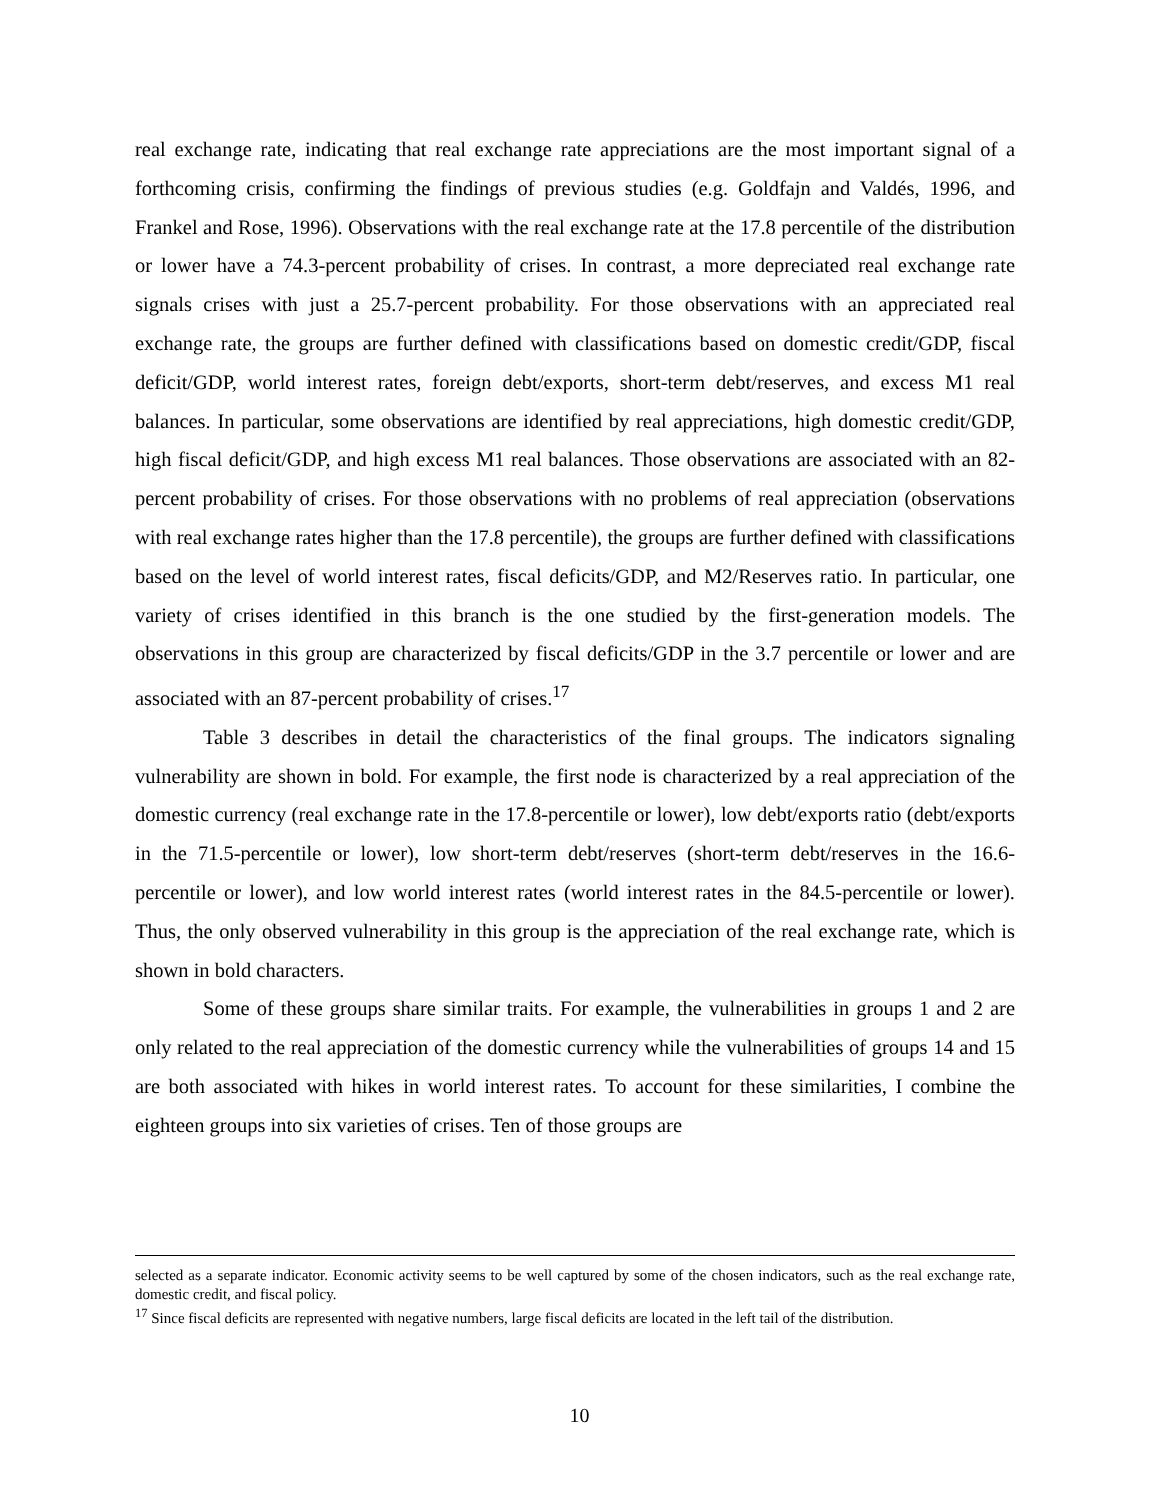real exchange rate, indicating that real exchange rate appreciations are the most important signal of a forthcoming crisis, confirming the findings of previous studies (e.g. Goldfajn and Valdés, 1996, and Frankel and Rose, 1996). Observations with the real exchange rate at the 17.8 percentile of the distribution or lower have a 74.3-percent probability of crises. In contrast, a more depreciated real exchange rate signals crises with just a 25.7-percent probability. For those observations with an appreciated real exchange rate, the groups are further defined with classifications based on domestic credit/GDP, fiscal deficit/GDP, world interest rates, foreign debt/exports, short-term debt/reserves, and excess M1 real balances. In particular, some observations are identified by real appreciations, high domestic credit/GDP, high fiscal deficit/GDP, and high excess M1 real balances. Those observations are associated with an 82-percent probability of crises. For those observations with no problems of real appreciation (observations with real exchange rates higher than the 17.8 percentile), the groups are further defined with classifications based on the level of world interest rates, fiscal deficits/GDP, and M2/Reserves ratio. In particular, one variety of crises identified in this branch is the one studied by the first-generation models. The observations in this group are characterized by fiscal deficits/GDP in the 3.7 percentile or lower and are associated with an 87-percent probability of crises.<sup>17</sup>
Table 3 describes in detail the characteristics of the final groups. The indicators signaling vulnerability are shown in bold. For example, the first node is characterized by a real appreciation of the domestic currency (real exchange rate in the 17.8-percentile or lower), low debt/exports ratio (debt/exports in the 71.5-percentile or lower), low short-term debt/reserves (short-term debt/reserves in the 16.6-percentile or lower), and low world interest rates (world interest rates in the 84.5-percentile or lower). Thus, the only observed vulnerability in this group is the appreciation of the real exchange rate, which is shown in bold characters.
Some of these groups share similar traits. For example, the vulnerabilities in groups 1 and 2 are only related to the real appreciation of the domestic currency while the vulnerabilities of groups 14 and 15 are both associated with hikes in world interest rates. To account for these similarities, I combine the eighteen groups into six varieties of crises. Ten of those groups are
selected as a separate indicator. Economic activity seems to be well captured by some of the chosen indicators, such as the real exchange rate, domestic credit, and fiscal policy.
<sup>17</sup> Since fiscal deficits are represented with negative numbers, large fiscal deficits are located in the left tail of the distribution.
10